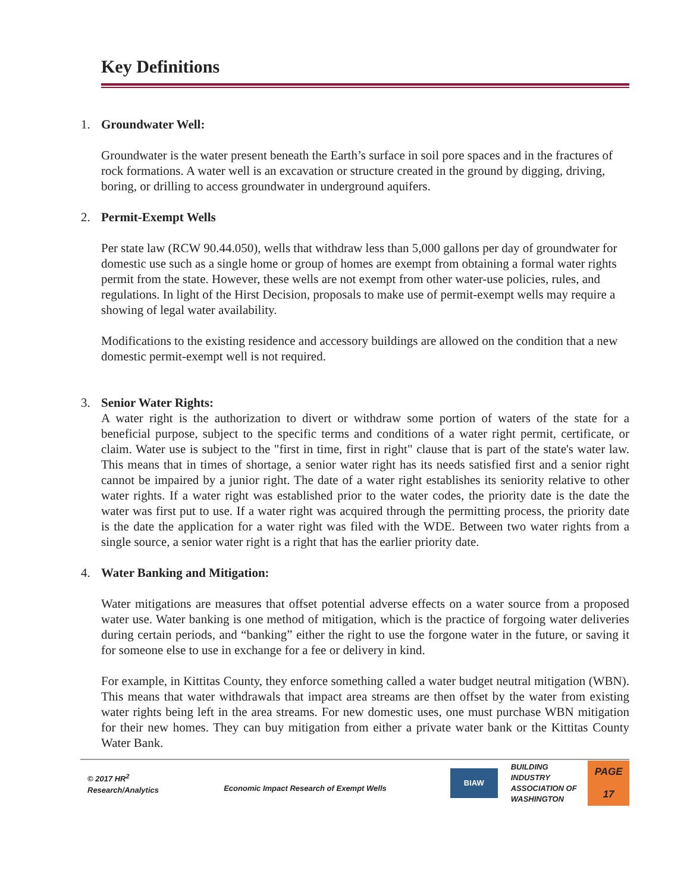Key Definitions
1. Groundwater Well:
Groundwater is the water present beneath the Earth’s surface in soil pore spaces and in the fractures of rock formations. A water well is an excavation or structure created in the ground by digging, driving, boring, or drilling to access groundwater in underground aquifers.
2. Permit-Exempt Wells
Per state law (RCW 90.44.050), wells that withdraw less than 5,000 gallons per day of groundwater for domestic use such as a single home or group of homes are exempt from obtaining a formal water rights permit from the state. However, these wells are not exempt from other water-use policies, rules, and regulations. In light of the Hirst Decision, proposals to make use of permit-exempt wells may require a showing of legal water availability.
Modifications to the existing residence and accessory buildings are allowed on the condition that a new domestic permit-exempt well is not required.
3. Senior Water Rights:
A water right is the authorization to divert or withdraw some portion of waters of the state for a beneficial purpose, subject to the specific terms and conditions of a water right permit, certificate, or claim. Water use is subject to the "first in time, first in right" clause that is part of the state's water law. This means that in times of shortage, a senior water right has its needs satisfied first and a senior right cannot be impaired by a junior right. The date of a water right establishes its seniority relative to other water rights. If a water right was established prior to the water codes, the priority date is the date the water was first put to use. If a water right was acquired through the permitting process, the priority date is the date the application for a water right was filed with the WDE. Between two water rights from a single source, a senior water right is a right that has the earlier priority date.
4. Water Banking and Mitigation:
Water mitigations are measures that offset potential adverse effects on a water source from a proposed water use. Water banking is one method of mitigation, which is the practice of forgoing water deliveries during certain periods, and “banking” either the right to use the forgone water in the future, or saving it for someone else to use in exchange for a fee or delivery in kind.
For example, in Kittitas County, they enforce something called a water budget neutral mitigation (WBN). This means that water withdrawals that impact area streams are then offset by the water from existing water rights being left in the area streams. For new domestic uses, one must purchase WBN mitigation for their new homes. They can buy mitigation from either a private water bank or the Kittitas County Water Bank.
© 2017 HR<sup>2</sup>
Research/Analytics
Economic Impact Research of Exempt Wells
BIAW
BUILDING
INDUSTRY
ASSOCIATION OF
WASHINGTON
PAGE
17